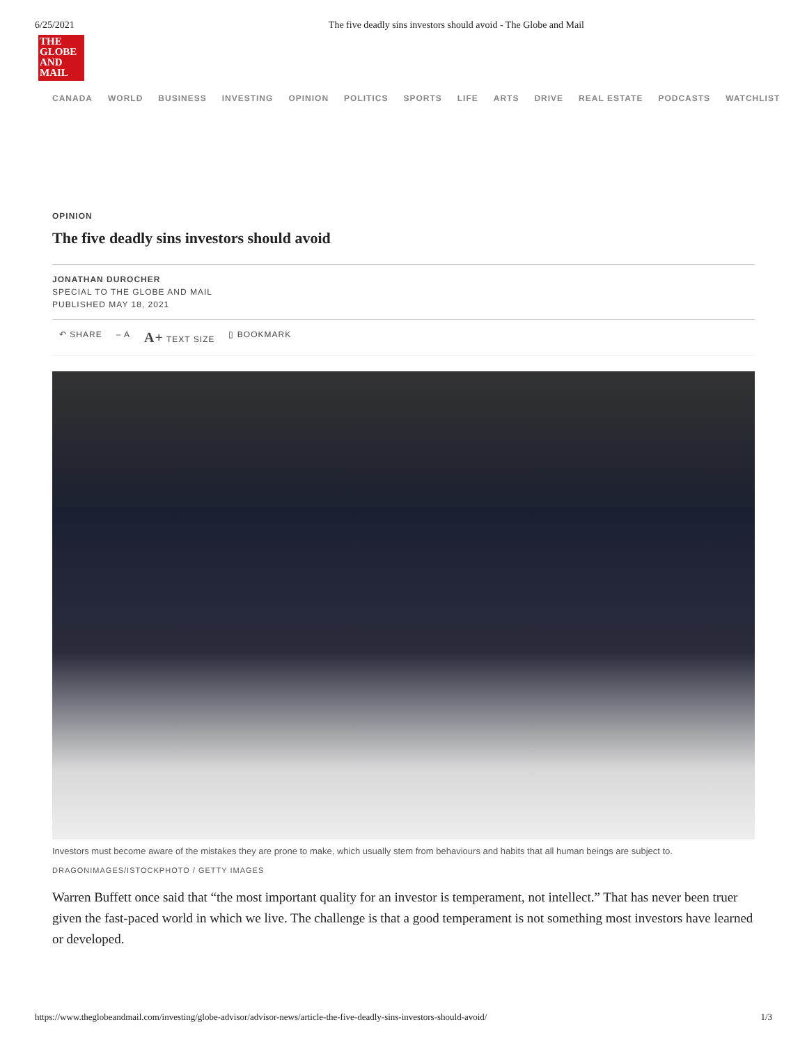6/25/2021 The five deadly sins investors should avoid - The Globe and Mail
THE
GLOBE
AND
MAIL
CANADA WORLD BUSINESS INVESTING OPINION POLITICS SPORTS LIFE ARTS DRIVE REAL ESTATE PODCASTS WATCHLIST
OPINION
The five deadly sins investors should avoid
JONATHAN DUROCHER
SPECIAL TO THE GLOBE AND MAIL
PUBLISHED MAY 18, 2021
↶ SHARE – A A+ TEXT SIZE ▯ BOOKMARK
Investors must become aware of the mistakes they are prone to make, which usually stem from behaviours and habits that all human beings are subject to.
DRAGONIMAGES/ISTOCKPHOTO / GETTY IMAGES
Warren Buffett once said that “the most important quality for an investor is temperament, not intellect.” That has never been truer given the fast-paced world in which we live. The challenge is that a good temperament is not something most investors have learned or developed.
https://www.theglobeandmail.com/investing/globe-advisor/advisor-news/article-the-five-deadly-sins-investors-should-avoid/ 1/3